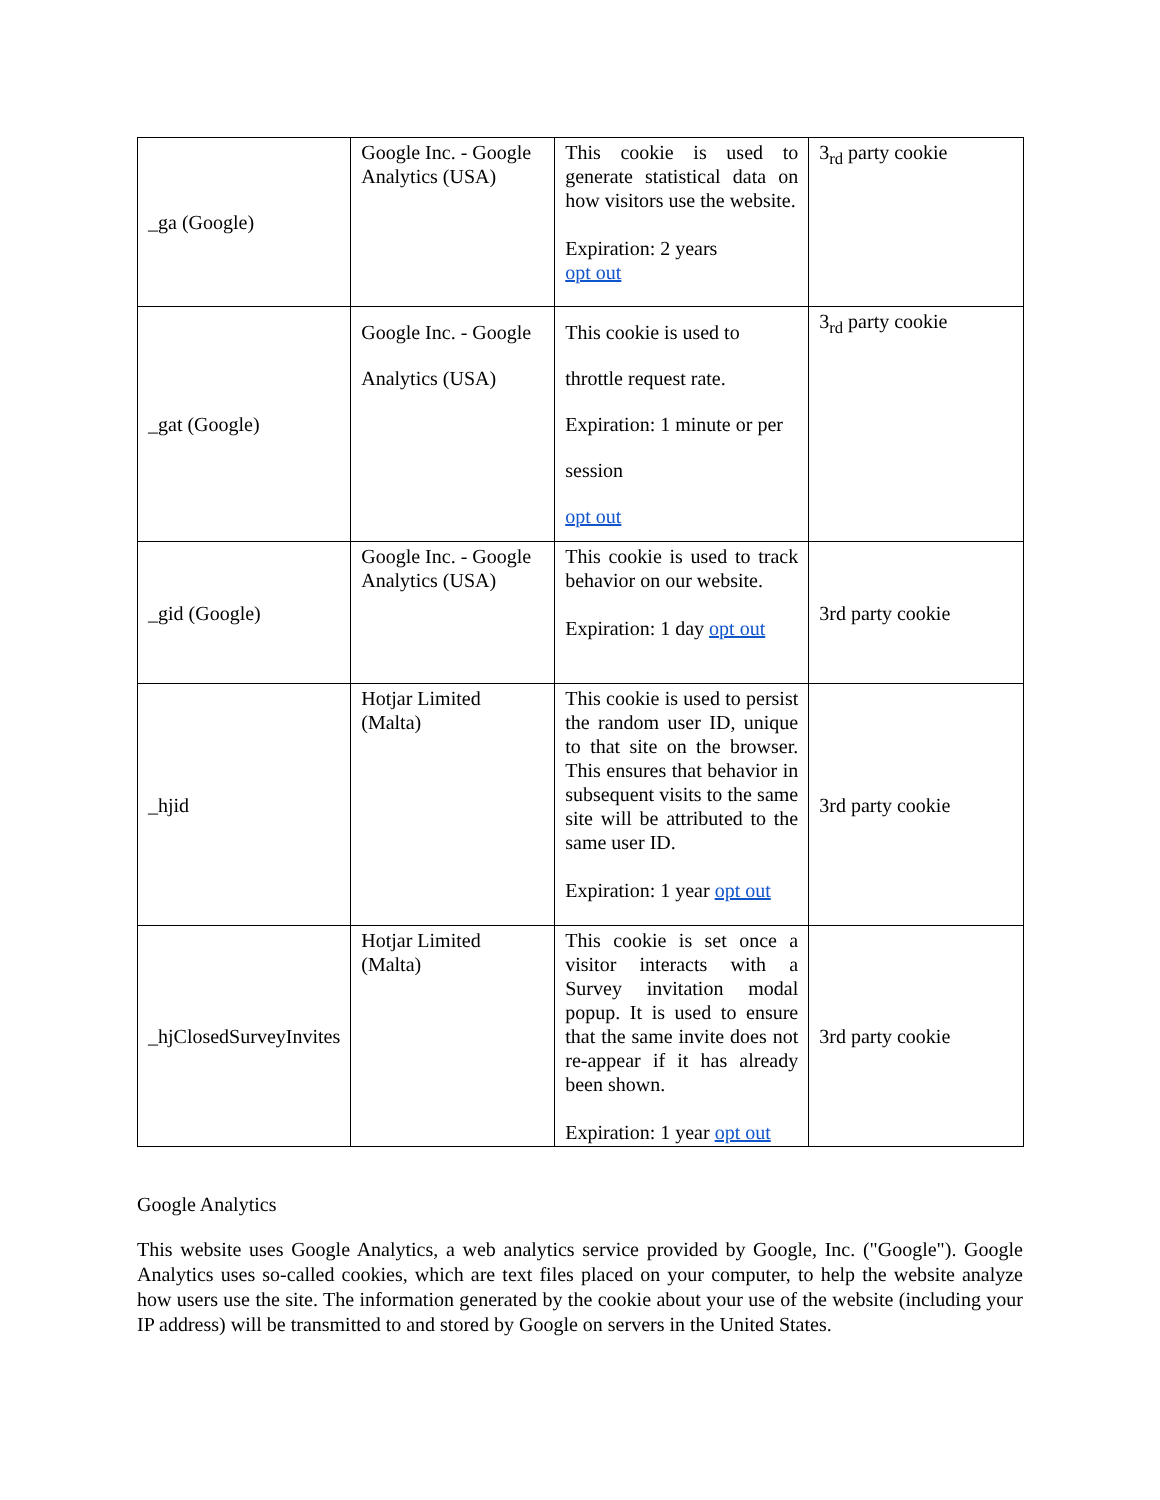| _ga (Google) | Google Inc. - Google Analytics (USA) | This cookie is used to generate statistical data on how visitors use the website. Expiration: 2 years opt out | 3<sub>rd</sub> party cookie |
| _gat (Google) | Google Inc. - Google Analytics (USA) | This cookie is used to throttle request rate. Expiration: 1 minute or per session opt out | 3<sub>rd</sub> party cookie |
| _gid (Google) | Google Inc. - Google Analytics (USA) | This cookie is used to track behavior on our website. Expiration: 1 day opt out | 3rd party cookie |
| _hjid | Hotjar Limited (Malta) | This cookie is used to persist the random user ID, unique to that site on the browser. This ensures that behavior in subsequent visits to the same site will be attributed to the same user ID. Expiration: 1 year opt out | 3rd party cookie |
| _hjClosedSurveyInvites | Hotjar Limited (Malta) | This cookie is set once a visitor interacts with a Survey invitation modal popup. It is used to ensure that the same invite does not re-appear if it has already been shown. Expiration: 1 year opt out | 3rd party cookie |
Google Analytics
This website uses Google Analytics, a web analytics service provided by Google, Inc. ("Google"). Google Analytics uses so-called cookies, which are text files placed on your computer, to help the website analyze how users use the site. The information generated by the cookie about your use of the website (including your IP address) will be transmitted to and stored by Google on servers in the United States.